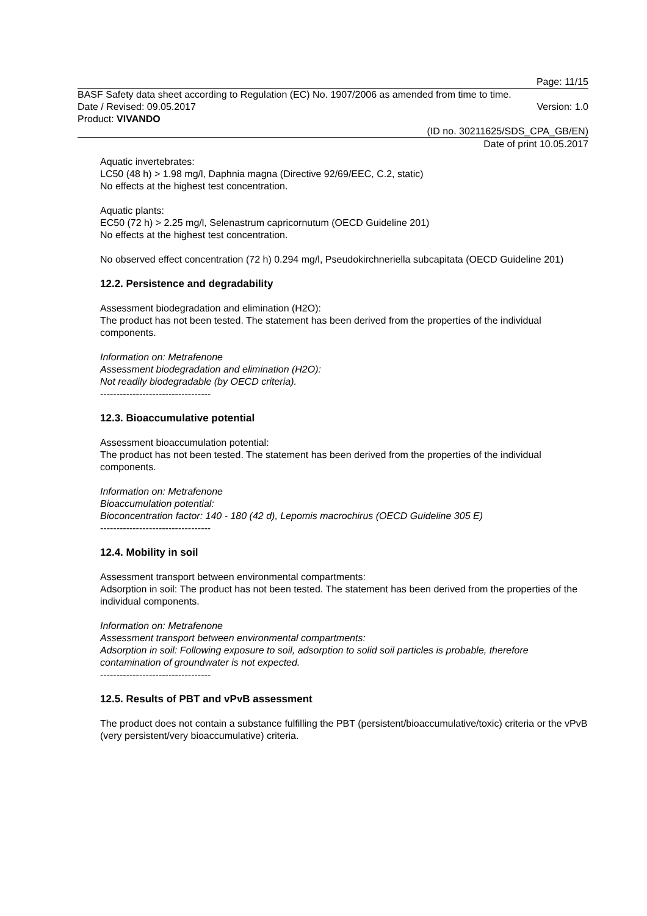Page: 11/15
BASF Safety data sheet according to Regulation (EC) No. 1907/2006 as amended from time to time.
Date / Revised: 09.05.2017 Version: 1.0
Product: VIVANDO
(ID no. 30211625/SDS_CPA_GB/EN)
Date of print 10.05.2017
Aquatic invertebrates:
LC50 (48 h) > 1.98 mg/l, Daphnia magna (Directive 92/69/EEC, C.2, static)
No effects at the highest test concentration.
Aquatic plants:
EC50 (72 h) > 2.25 mg/l, Selenastrum capricornutum (OECD Guideline 201)
No effects at the highest test concentration.
No observed effect concentration (72 h) 0.294 mg/l, Pseudokirchneriella subcapitata (OECD Guideline 201)
12.2. Persistence and degradability
Assessment biodegradation and elimination (H2O):
The product has not been tested. The statement has been derived from the properties of the individual components.
Information on: Metrafenone
Assessment biodegradation and elimination (H2O):
Not readily biodegradable (by OECD criteria).
----------------------------------
12.3. Bioaccumulative potential
Assessment bioaccumulation potential:
The product has not been tested. The statement has been derived from the properties of the individual components.
Information on: Metrafenone
Bioaccumulation potential:
Bioconcentration factor: 140 - 180 (42 d), Lepomis macrochirus (OECD Guideline 305 E)
----------------------------------
12.4. Mobility in soil
Assessment transport between environmental compartments:
Adsorption in soil: The product has not been tested. The statement has been derived from the properties of the individual components.
Information on: Metrafenone
Assessment transport between environmental compartments:
Adsorption in soil: Following exposure to soil, adsorption to solid soil particles is probable, therefore contamination of groundwater is not expected.
----------------------------------
12.5. Results of PBT and vPvB assessment
The product does not contain a substance fulfilling the PBT (persistent/bioaccumulative/toxic) criteria or the vPvB (very persistent/very bioaccumulative) criteria.